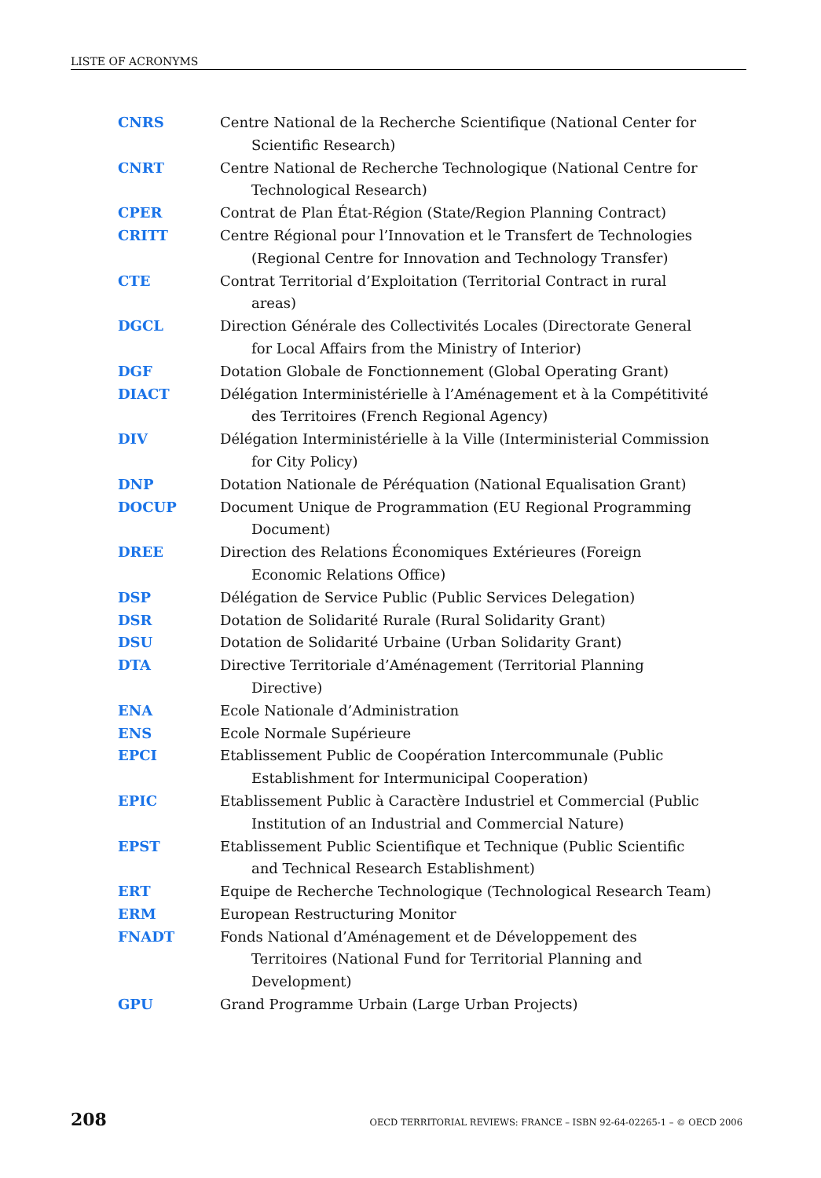LISTE OF ACRONYMS
CNRS Centre National de la Recherche Scientifique (National Center for Scientific Research)
CNRT Centre National de Recherche Technologique (National Centre for Technological Research)
CPER Contrat de Plan État-Région (State/Region Planning Contract)
CRITT Centre Régional pour l’Innovation et le Transfert de Technologies (Regional Centre for Innovation and Technology Transfer)
CTE Contrat Territorial d’Exploitation (Territorial Contract in rural areas)
DGCL Direction Générale des Collectivités Locales (Directorate General for Local Affairs from the Ministry of Interior)
DGF Dotation Globale de Fonctionnement (Global Operating Grant)
DIACT Délégation Interministérielle à l’Aménagement et à la Compétitivité des Territoires (French Regional Agency)
DIV Délégation Interministérielle à la Ville (Interministerial Commission for City Policy)
DNP Dotation Nationale de Péréquation (National Equalisation Grant)
DOCUP Document Unique de Programmation (EU Regional Programming Document)
DREE Direction des Relations Économiques Extérieures (Foreign Economic Relations Office)
DSP Délégation de Service Public (Public Services Delegation)
DSR Dotation de Solidarité Rurale (Rural Solidarity Grant)
DSU Dotation de Solidarité Urbaine (Urban Solidarity Grant)
DTA Directive Territoriale d’Aménagement (Territorial Planning Directive)
ENA Ecole Nationale d’Administration
ENS Ecole Normale Supérieure
EPCI Etablissement Public de Coopération Intercommunale (Public Establishment for Intermunicipal Cooperation)
EPIC Etablissement Public à Caractère Industriel et Commercial (Public Institution of an Industrial and Commercial Nature)
EPST Etablissement Public Scientifique et Technique (Public Scientific and Technical Research Establishment)
ERT Equipe de Recherche Technologique (Technological Research Team)
ERM European Restructuring Monitor
FNADT Fonds National d’Aménagement et de Développement des Territoires (National Fund for Territorial Planning and Development)
GPU Grand Programme Urbain (Large Urban Projects)
208 OECD TERRITORIAL REVIEWS: FRANCE – ISBN 92-64-02265-1 – © OECD 2006